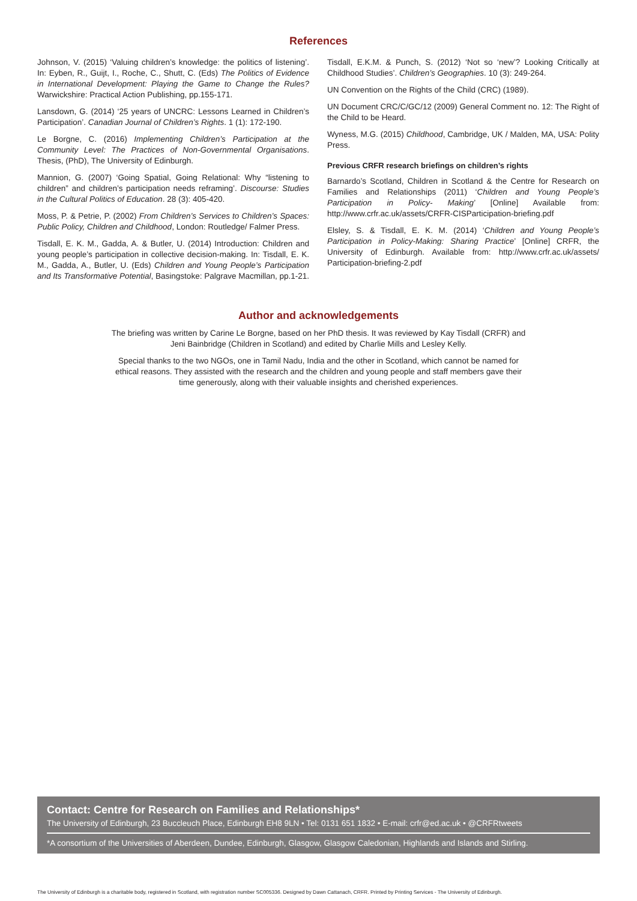References
Johnson, V. (2015) ‘Valuing children’s knowledge: the politics of listening’. In: Eyben, R., Guijt, I., Roche, C., Shutt, C. (Eds) The Politics of Evidence in International Development: Playing the Game to Change the Rules? Warwickshire: Practical Action Publishing, pp.155-171.
Lansdown, G. (2014) ‘25 years of UNCRC: Lessons Learned in Children’s Participation’. Canadian Journal of Children’s Rights. 1 (1): 172-190.
Le Borgne, C. (2016) Implementing Children’s Participation at the Community Level: The Practices of Non-Governmental Organisations. Thesis, (PhD), The University of Edinburgh.
Mannion, G. (2007) ‘Going Spatial, Going Relational: Why “listening to children” and children’s participation needs reframing’. Discourse: Studies in the Cultural Politics of Education. 28 (3): 405-420.
Moss, P. & Petrie, P. (2002) From Children’s Services to Children’s Spaces: Public Policy, Children and Childhood, London: Routledge/ Falmer Press.
Tisdall, E. K. M., Gadda, A. & Butler, U. (2014) Introduction: Children and young people’s participation in collective decision-making. In: Tisdall, E. K. M., Gadda, A., Butler, U. (Eds) Children and Young People’s Participation and Its Transformative Potential, Basingstoke: Palgrave Macmillan, pp.1-21.
Tisdall, E.K.M. & Punch, S. (2012) ‘Not so ‘new’? Looking Critically at Childhood Studies’. Children’s Geographies. 10 (3): 249-264.
UN Convention on the Rights of the Child (CRC) (1989).
UN Document CRC/C/GC/12 (2009) General Comment no. 12: The Right of the Child to be Heard.
Wyness, M.G. (2015) Childhood, Cambridge, UK / Malden, MA, USA: Polity Press.
Previous CRFR research briefings on children’s rights
Barnardo’s Scotland, Children in Scotland & the Centre for Research on Families and Relationships (2011) ‘Children and Young People’s Participation in Policy- Making’ [Online] Available from: http://www.crfr.ac.uk/assets/CRFR-CISParticipation-briefing.pdf
Elsley, S. & Tisdall, E. K. M. (2014) ‘Children and Young People’s Participation in Policy-Making: Sharing Practice’ [Online] CRFR, the University of Edinburgh. Available from: http://www.crfr.ac.uk/assets/ Participation-briefing-2.pdf
Author and acknowledgements
The briefing was written by Carine Le Borgne, based on her PhD thesis. It was reviewed by Kay Tisdall (CRFR) and Jeni Bainbridge (Children in Scotland) and edited by Charlie Mills and Lesley Kelly.
Special thanks to the two NGOs, one in Tamil Nadu, India and the other in Scotland, which cannot be named for ethical reasons. They assisted with the research and the children and young people and staff members gave their time generously, along with their valuable insights and cherished experiences.
Contact: Centre for Research on Families and Relationships*
The University of Edinburgh, 23 Buccleuch Place, Edinburgh EH8 9LN • Tel: 0131 651 1832 • E-mail: crfr@ed.ac.uk • @CRFRtweets
*A consortium of the Universities of Aberdeen, Dundee, Edinburgh, Glasgow, Glasgow Caledonian, Highlands and Islands and Stirling.
The University of Edinburgh is a charitable body, registered in Scotland, with registration number SC005336. Designed by Dawn Cattanach, CRFR. Printed by Printing Services - The University of Edinburgh.